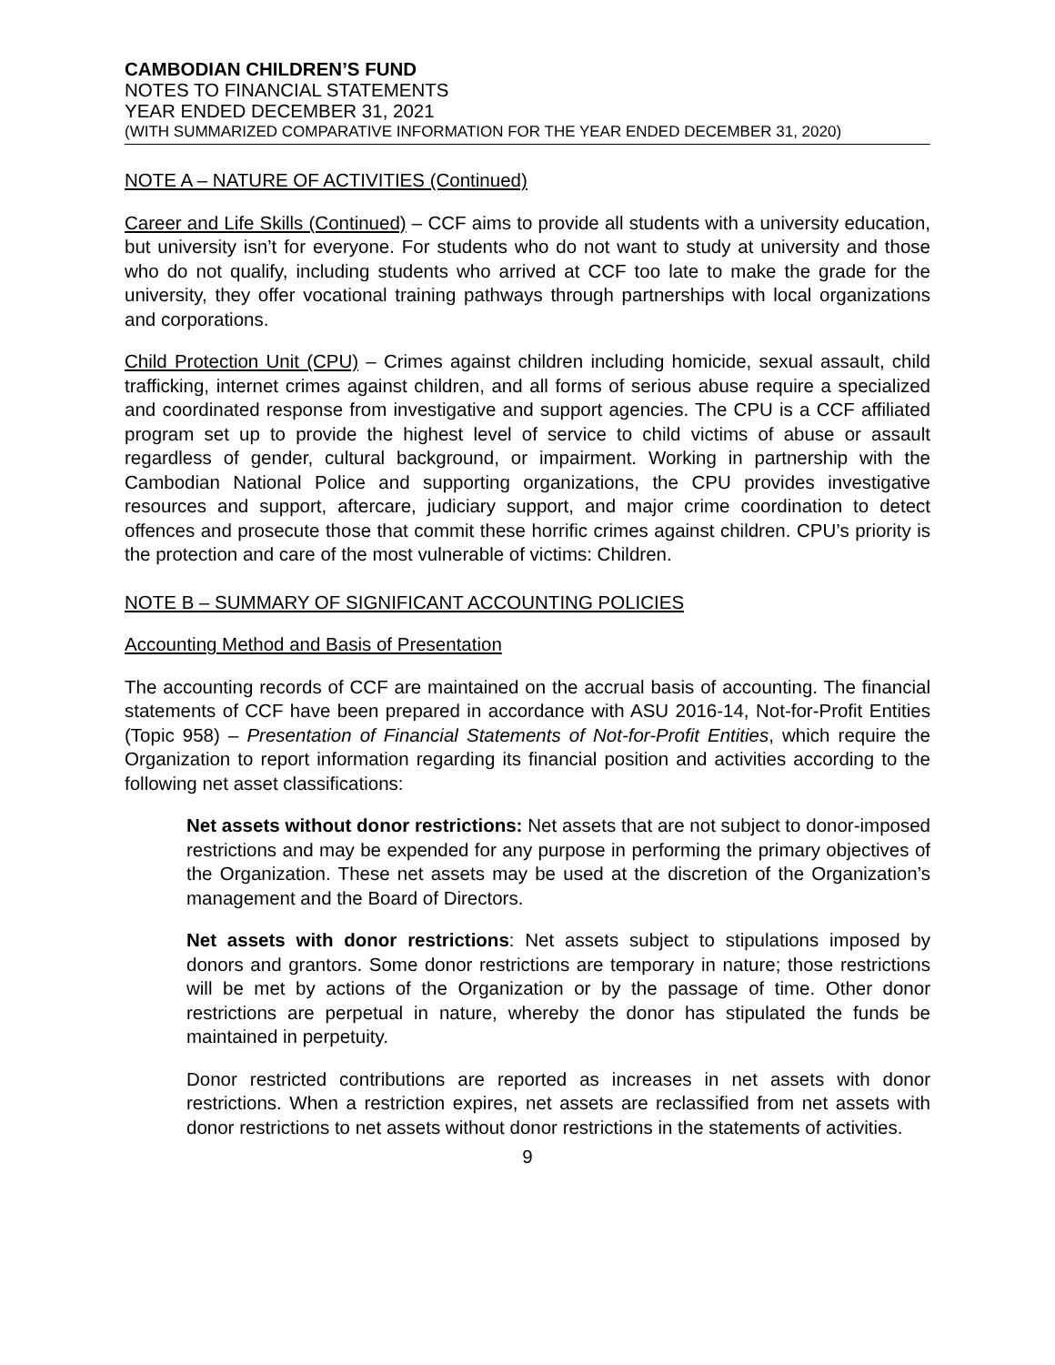CAMBODIAN CHILDREN’S FUND
NOTES TO FINANCIAL STATEMENTS
YEAR ENDED DECEMBER 31, 2021
(WITH SUMMARIZED COMPARATIVE INFORMATION FOR THE YEAR ENDED DECEMBER 31, 2020)
NOTE A – NATURE OF ACTIVITIES (Continued)
Career and Life Skills (Continued) – CCF aims to provide all students with a university education, but university isn’t for everyone. For students who do not want to study at university and those who do not qualify, including students who arrived at CCF too late to make the grade for the university, they offer vocational training pathways through partnerships with local organizations and corporations.
Child Protection Unit (CPU) – Crimes against children including homicide, sexual assault, child trafficking, internet crimes against children, and all forms of serious abuse require a specialized and coordinated response from investigative and support agencies. The CPU is a CCF affiliated program set up to provide the highest level of service to child victims of abuse or assault regardless of gender, cultural background, or impairment. Working in partnership with the Cambodian National Police and supporting organizations, the CPU provides investigative resources and support, aftercare, judiciary support, and major crime coordination to detect offences and prosecute those that commit these horrific crimes against children. CPU’s priority is the protection and care of the most vulnerable of victims: Children.
NOTE B – SUMMARY OF SIGNIFICANT ACCOUNTING POLICIES
Accounting Method and Basis of Presentation
The accounting records of CCF are maintained on the accrual basis of accounting. The financial statements of CCF have been prepared in accordance with ASU 2016-14, Not-for-Profit Entities (Topic 958) – Presentation of Financial Statements of Not-for-Profit Entities, which require the Organization to report information regarding its financial position and activities according to the following net asset classifications:
Net assets without donor restrictions: Net assets that are not subject to donor-imposed restrictions and may be expended for any purpose in performing the primary objectives of the Organization. These net assets may be used at the discretion of the Organization’s management and the Board of Directors.
Net assets with donor restrictions: Net assets subject to stipulations imposed by donors and grantors. Some donor restrictions are temporary in nature; those restrictions will be met by actions of the Organization or by the passage of time. Other donor restrictions are perpetual in nature, whereby the donor has stipulated the funds be maintained in perpetuity.
Donor restricted contributions are reported as increases in net assets with donor restrictions. When a restriction expires, net assets are reclassified from net assets with donor restrictions to net assets without donor restrictions in the statements of activities.
9